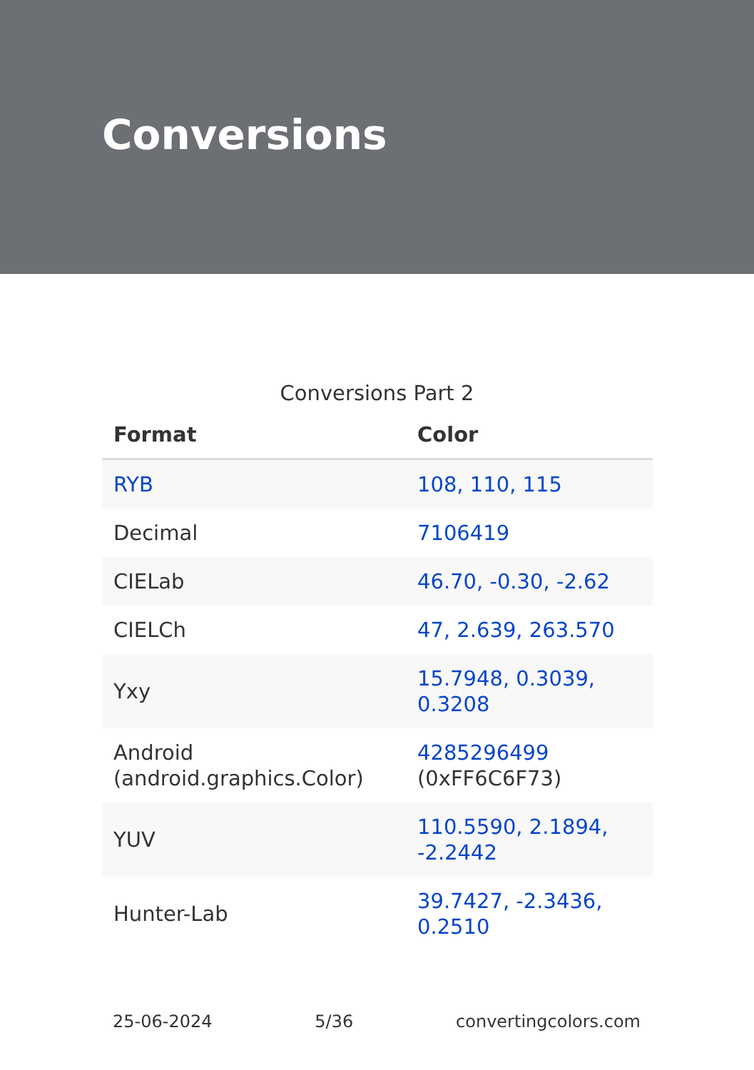Conversions
Conversions Part 2
| Format | Color |
| --- | --- |
| RYB | 108, 110, 115 |
| Decimal | 7106419 |
| CIELab | 46.70, -0.30, -2.62 |
| CIELCh | 47, 2.639, 263.570 |
| Yxy | 15.7948, 0.3039, 0.3208 |
| Android (android.graphics.Color) | 4285296499 (0xFF6C6F73) |
| YUV | 110.5590, 2.1894, -2.2442 |
| Hunter-Lab | 39.7427, -2.3436, 0.2510 |
25-06-2024 5/36 convertingcolors.com